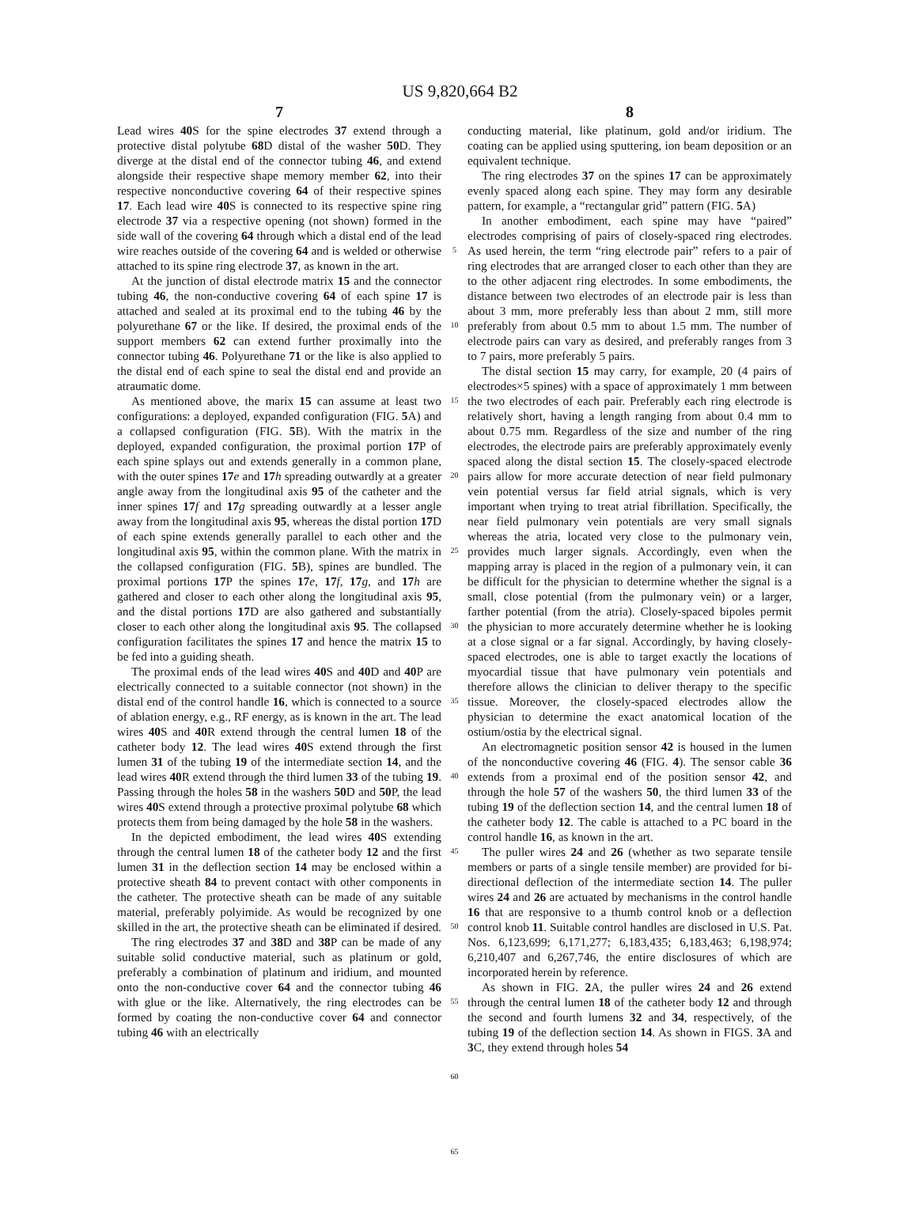US 9,820,664 B2
7
Lead wires 40 S for the spine electrodes 37 extend through a protective distal polytube 68 D distal of the washer 50 D. They diverge at the distal end of the connector tubing 46, and extend alongside their respective shape memory member 62, into their respective nonconductive covering 64 of their respective spines 17. Each lead wire 40 S is connected to its respective spine ring electrode 37 via a respective opening (not shown) formed in the side wall of the covering 64 through which a distal end of the lead wire reaches outside of the covering 64 and is welded or otherwise attached to its spine ring electrode 37, as known in the art.
At the junction of distal electrode matrix 15 and the connector tubing 46, the non-conductive covering 64 of each spine 17 is attached and sealed at its proximal end to the tubing 46 by the polyurethane 67 or the like. If desired, the proximal ends of the support members 62 can extend further proximally into the connector tubing 46. Polyurethane 71 or the like is also applied to the distal end of each spine to seal the distal end and provide an atraumatic dome.
As mentioned above, the marix 15 can assume at least two configurations: a deployed, expanded configuration (FIG. 5 A) and a collapsed configuration (FIG. 5 B). With the matrix in the deployed, expanded configuration, the proximal portion 17 P of each spine splays out and extends generally in a common plane, with the outer spines 17 e and 17 h spreading outwardly at a greater angle away from the longitudinal axis 95 of the catheter and the inner spines 17 f and 17 g spreading outwardly at a lesser angle away from the longitudinal axis 95, whereas the distal portion 17 D of each spine extends generally parallel to each other and the longitudinal axis 95, within the common plane. With the matrix in the collapsed configuration (FIG. 5 B), spines are bundled. The proximal portions 17 P the spines 17 e, 17 f, 17 g, and 17 h are gathered and closer to each other along the longitudinal axis 95, and the distal portions 17 D are also gathered and substantially closer to each other along the longitudinal axis 95. The collapsed configuration facilitates the spines 17 and hence the matrix 15 to be fed into a guiding sheath.
The proximal ends of the lead wires 40 S and 40 D and 40 P are electrically connected to a suitable connector (not shown) in the distal end of the control handle 16, which is connected to a source of ablation energy, e.g., RF energy, as is known in the art. The lead wires 40 S and 40 R extend through the central lumen 18 of the catheter body 12. The lead wires 40 S extend through the first lumen 31 of the tubing 19 of the intermediate section 14, and the lead wires 40 R extend through the third lumen 33 of the tubing 19. Passing through the holes 58 in the washers 50 D and 50 P, the lead wires 40 S extend through a protective proximal polytube 68 which protects them from being damaged by the hole 58 in the washers.
In the depicted embodiment, the lead wires 40 S extending through the central lumen 18 of the catheter body 12 and the first lumen 31 in the deflection section 14 may be enclosed within a protective sheath 84 to prevent contact with other components in the catheter. The protective sheath can be made of any suitable material, preferably polyimide. As would be recognized by one skilled in the art, the protective sheath can be eliminated if desired.
The ring electrodes 37 and 38 D and 38 P can be made of any suitable solid conductive material, such as platinum or gold, preferably a combination of platinum and iridium, and mounted onto the non-conductive cover 64 and the connector tubing 46 with glue or the like. Alternatively, the ring electrodes can be formed by coating the non-conductive cover 64 and connector tubing 46 with an electrically
5
10
15
20
25
30
35
40
45
50
55
60
65
8
conducting material, like platinum, gold and/or iridium. The coating can be applied using sputtering, ion beam deposition or an equivalent technique.
The ring electrodes 37 on the spines 17 can be approximately evenly spaced along each spine. They may form any desirable pattern, for example, a “rectangular grid” pattern (FIG. 5 A)
In another embodiment, each spine may have “paired” electrodes comprising of pairs of closely-spaced ring electrodes. As used herein, the term “ring electrode pair” refers to a pair of ring electrodes that are arranged closer to each other than they are to the other adjacent ring electrodes. In some embodiments, the distance between two electrodes of an electrode pair is less than about 3 mm, more preferably less than about 2 mm, still more preferably from about 0.5 mm to about 1.5 mm. The number of electrode pairs can vary as desired, and preferably ranges from 3 to 7 pairs, more preferably 5 pairs.
The distal section 15 may carry, for example, 20 (4 pairs of electrodes×5 spines) with a space of approximately 1 mm between the two electrodes of each pair. Preferably each ring electrode is relatively short, having a length ranging from about 0.4 mm to about 0.75 mm. Regardless of the size and number of the ring electrodes, the electrode pairs are preferably approximately evenly spaced along the distal section 15. The closely-spaced electrode pairs allow for more accurate detection of near field pulmonary vein potential versus far field atrial signals, which is very important when trying to treat atrial fibrillation. Specifically, the near field pulmonary vein potentials are very small signals whereas the atria, located very close to the pulmonary vein, provides much larger signals. Accordingly, even when the mapping array is placed in the region of a pulmonary vein, it can be difficult for the physician to determine whether the signal is a small, close potential (from the pulmonary vein) or a larger, farther potential (from the atria). Closely-spaced bipoles permit the physician to more accurately determine whether he is looking at a close signal or a far signal. Accordingly, by having closely-spaced electrodes, one is able to target exactly the locations of myocardial tissue that have pulmonary vein potentials and therefore allows the clinician to deliver therapy to the specific tissue. Moreover, the closely-spaced electrodes allow the physician to determine the exact anatomical location of the ostium/ostia by the electrical signal.
An electromagnetic position sensor 42 is housed in the lumen of the nonconductive covering 46 (FIG. 4). The sensor cable 36 extends from a proximal end of the position sensor 42, and through the hole 57 of the washers 50, the third lumen 33 of the tubing 19 of the deflection section 14, and the central lumen 18 of the catheter body 12. The cable is attached to a PC board in the control handle 16, as known in the art.
The puller wires 24 and 26 (whether as two separate tensile members or parts of a single tensile member) are provided for bi-directional deflection of the intermediate section 14. The puller wires 24 and 26 are actuated by mechanisms in the control handle 16 that are responsive to a thumb control knob or a deflection control knob 11. Suitable control handles are disclosed in U.S. Pat. Nos. 6,123,699; 6,171,277; 6,183,435; 6,183,463; 6,198,974; 6,210,407 and 6,267,746, the entire disclosures of which are incorporated herein by reference.
As shown in FIG. 2 A, the puller wires 24 and 26 extend through the central lumen 18 of the catheter body 12 and through the second and fourth lumens 32 and 34, respectively, of the tubing 19 of the deflection section 14. As shown in FIGS. 3 A and 3 C, they extend through holes 54